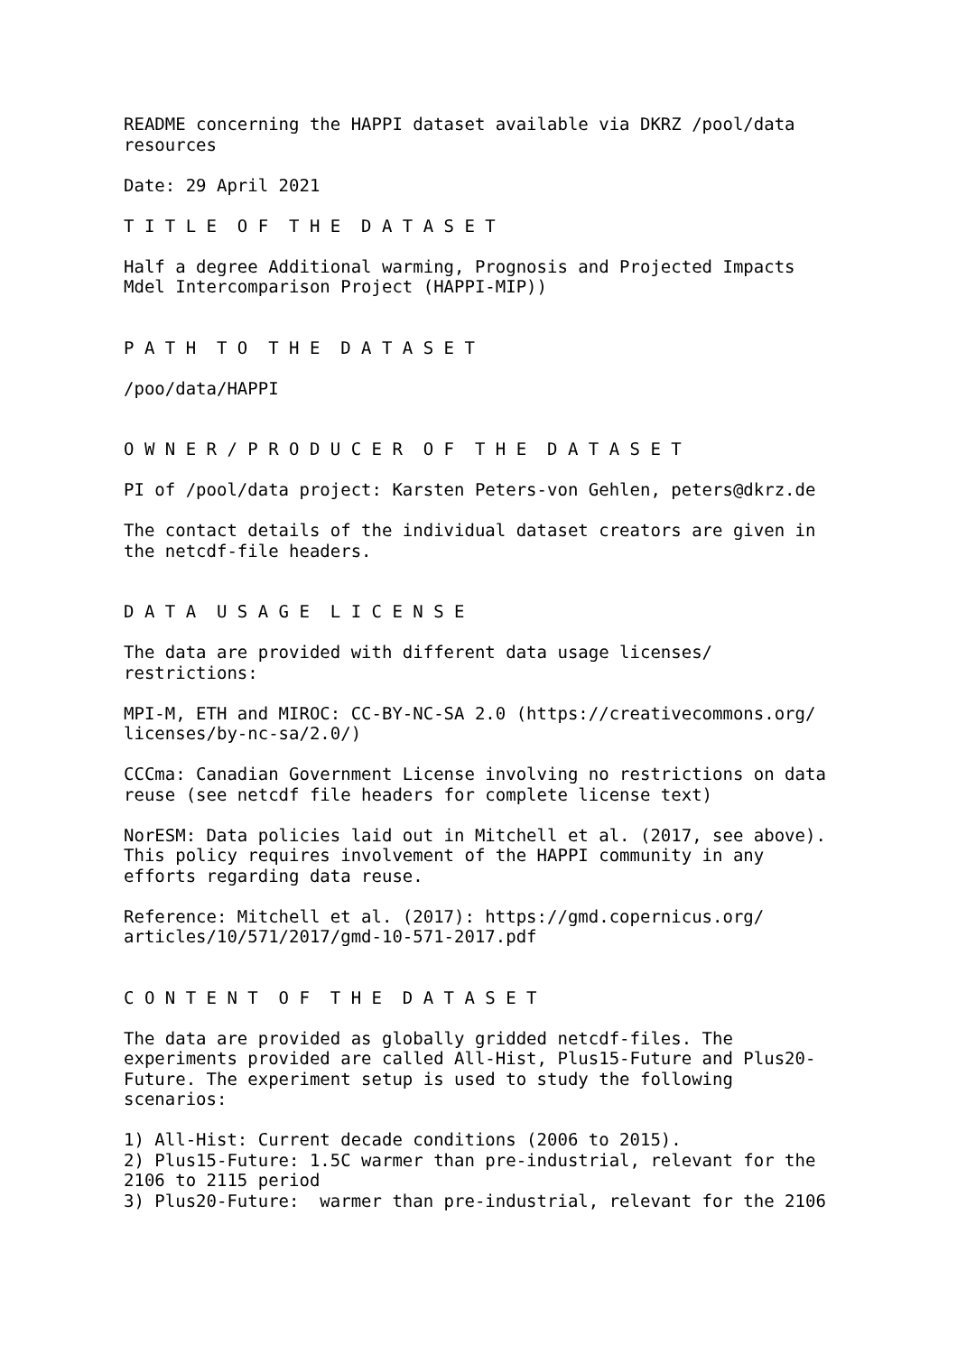README concerning the HAPPI dataset available via DKRZ /pool/data resources
Date: 29 April 2021
T I T L E O F T H E D A T A S E T
Half a degree Additional warming, Prognosis and Projected Impacts Mdel Intercomparison Project (HAPPI-MIP))
P A T H T O T H E D A T A S E T
/poo/data/HAPPI
O W N E R / P R O D U C E R O F T H E D A T A S E T
PI of /pool/data project: Karsten Peters-von Gehlen, peters@dkrz.de
The contact details of the individual dataset creators are given in the netcdf-file headers.
D A T A U S A G E L I C E N S E
The data are provided with different data usage licenses/ restrictions:
MPI-M, ETH and MIROC: CC-BY-NC-SA 2.0 (https://creativecommons.org/ licenses/by-nc-sa/2.0/)
CCCma: Canadian Government License involving no restrictions on data reuse (see netcdf file headers for complete license text)
NorESM: Data policies laid out in Mitchell et al. (2017, see above). This policy requires involvement of the HAPPI community in any efforts regarding data reuse.
Reference: Mitchell et al. (2017): https://gmd.copernicus.org/ articles/10/571/2017/gmd-10-571-2017.pdf
C O N T E N T O F T H E D A T A S E T
The data are provided as globally gridded netcdf-files. The experiments provided are called All-Hist, Plus15-Future and Plus20- Future. The experiment setup is used to study the following scenarios:
1) All-Hist: Current decade conditions (2006 to 2015). 2) Plus15-Future: 1.5C warmer than pre-industrial, relevant for the 2106 to 2115 period 3) Plus20-Future: warmer than pre-industrial, relevant for the 2106